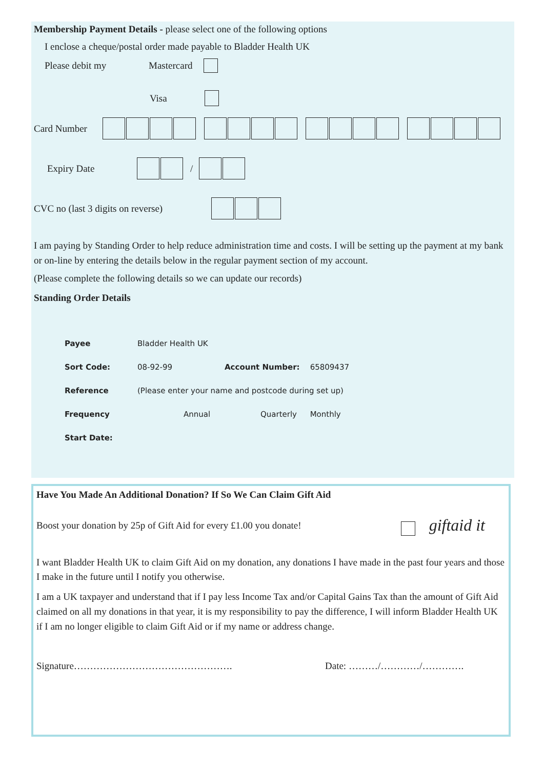Membership Payment Details - please select one of the following options
I enclose a cheque/postal order made payable to Bladder Health UK
Please debit my Mastercard
Visa
Card Number
Expiry Date /
CVC no (last 3 digits on reverse)
I am paying by Standing Order to help reduce administration time and costs. I will be setting up the payment at my bank or on-line by entering the details below in the regular payment section of my account.
(Please complete the following details so we can update our records)
Standing Order Details
| Payee | Bladder Health UK | | | |
| Sort Code: | 08-92-99 | Account Number: | 65809437 | |
| Reference | (Please enter your name and postcode during set up) | | | |
| Frequency | Annual | Quarterly | Monthly | |
| Start Date: | | | | |
Have You Made An Additional Donation? If So We Can Claim Gift Aid
Boost your donation by 25p of Gift Aid for every £1.00 you donate! giftaid it
I want Bladder Health UK to claim Gift Aid on my donation, any donations I have made in the past four years and those I make in the future until I notify you otherwise.
I am a UK taxpayer and understand that if I pay less Income Tax and/or Capital Gains Tax than the amount of Gift Aid claimed on all my donations in that year, it is my responsibility to pay the difference, I will inform Bladder Health UK if I am no longer eligible to claim Gift Aid or if my name or address change.
Signature…………………………………………. Date: ………/…………/………….